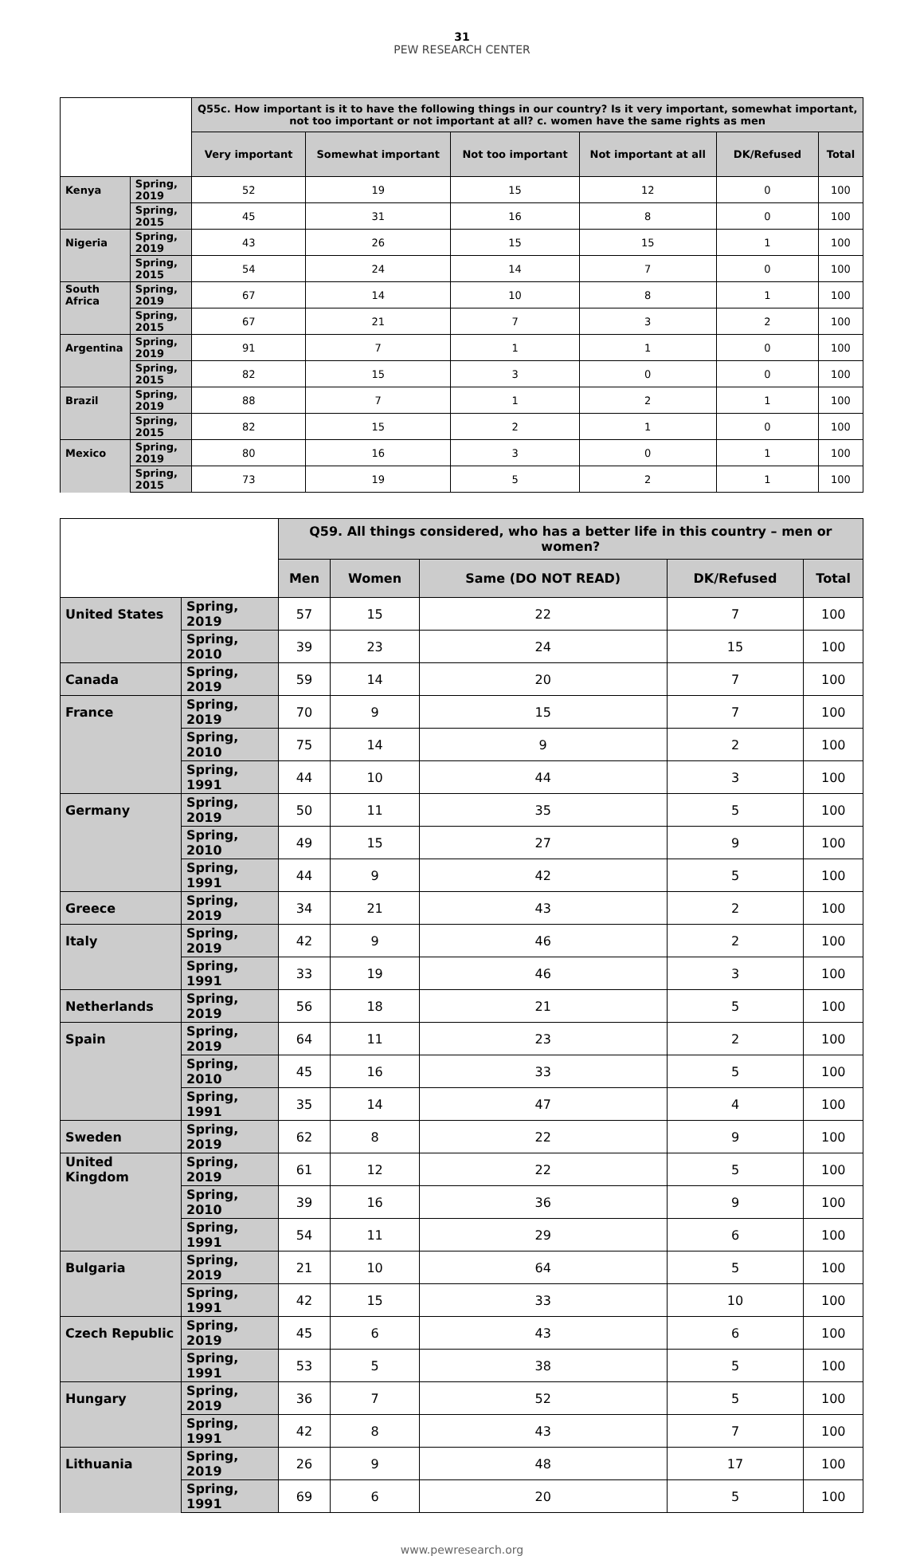31
PEW RESEARCH CENTER
| | | Q55c. How important is it to have the following things in our country? Is it very important, somewhat important, not too important or not important at all? c. women have the same rights as men | | | | | |
| --- | --- | --- | --- | --- | --- | --- | --- |
| | | Very important | Somewhat important | Not too important | Not important at all | DK/Refused | Total |
| Kenya | Spring, 2019 | 52 | 19 | 15 | 12 | 0 | 100 |
| | Spring, 2015 | 45 | 31 | 16 | 8 | 0 | 100 |
| Nigeria | Spring, 2019 | 43 | 26 | 15 | 15 | 1 | 100 |
| | Spring, 2015 | 54 | 24 | 14 | 7 | 0 | 100 |
| South Africa | Spring, 2019 | 67 | 14 | 10 | 8 | 1 | 100 |
| | Spring, 2015 | 67 | 21 | 7 | 3 | 2 | 100 |
| Argentina | Spring, 2019 | 91 | 7 | 1 | 1 | 0 | 100 |
| | Spring, 2015 | 82 | 15 | 3 | 0 | 0 | 100 |
| Brazil | Spring, 2019 | 88 | 7 | 1 | 2 | 1 | 100 |
| | Spring, 2015 | 82 | 15 | 2 | 1 | 0 | 100 |
| Mexico | Spring, 2019 | 80 | 16 | 3 | 0 | 1 | 100 |
| | Spring, 2015 | 73 | 19 | 5 | 2 | 1 | 100 |
| | | Q59. All things considered, who has a better life in this country – men or women? | | | | |
| --- | --- | --- | --- | --- | --- | --- |
| | | Men | Women | Same (DO NOT READ) | DK/Refused | Total |
| United States | Spring, 2019 | 57 | 15 | 22 | 7 | 100 |
| | Spring, 2010 | 39 | 23 | 24 | 15 | 100 |
| Canada | Spring, 2019 | 59 | 14 | 20 | 7 | 100 |
| France | Spring, 2019 | 70 | 9 | 15 | 7 | 100 |
| | Spring, 2010 | 75 | 14 | 9 | 2 | 100 |
| | Spring, 1991 | 44 | 10 | 44 | 3 | 100 |
| Germany | Spring, 2019 | 50 | 11 | 35 | 5 | 100 |
| | Spring, 2010 | 49 | 15 | 27 | 9 | 100 |
| | Spring, 1991 | 44 | 9 | 42 | 5 | 100 |
| Greece | Spring, 2019 | 34 | 21 | 43 | 2 | 100 |
| Italy | Spring, 2019 | 42 | 9 | 46 | 2 | 100 |
| | Spring, 1991 | 33 | 19 | 46 | 3 | 100 |
| Netherlands | Spring, 2019 | 56 | 18 | 21 | 5 | 100 |
| Spain | Spring, 2019 | 64 | 11 | 23 | 2 | 100 |
| | Spring, 2010 | 45 | 16 | 33 | 5 | 100 |
| | Spring, 1991 | 35 | 14 | 47 | 4 | 100 |
| Sweden | Spring, 2019 | 62 | 8 | 22 | 9 | 100 |
| United Kingdom | Spring, 2019 | 61 | 12 | 22 | 5 | 100 |
| | Spring, 2010 | 39 | 16 | 36 | 9 | 100 |
| | Spring, 1991 | 54 | 11 | 29 | 6 | 100 |
| Bulgaria | Spring, 2019 | 21 | 10 | 64 | 5 | 100 |
| | Spring, 1991 | 42 | 15 | 33 | 10 | 100 |
| Czech Republic | Spring, 2019 | 45 | 6 | 43 | 6 | 100 |
| | Spring, 1991 | 53 | 5 | 38 | 5 | 100 |
| Hungary | Spring, 2019 | 36 | 7 | 52 | 5 | 100 |
| | Spring, 1991 | 42 | 8 | 43 | 7 | 100 |
| Lithuania | Spring, 2019 | 26 | 9 | 48 | 17 | 100 |
| | Spring, 1991 | 69 | 6 | 20 | 5 | 100 |
www.pewresearch.org